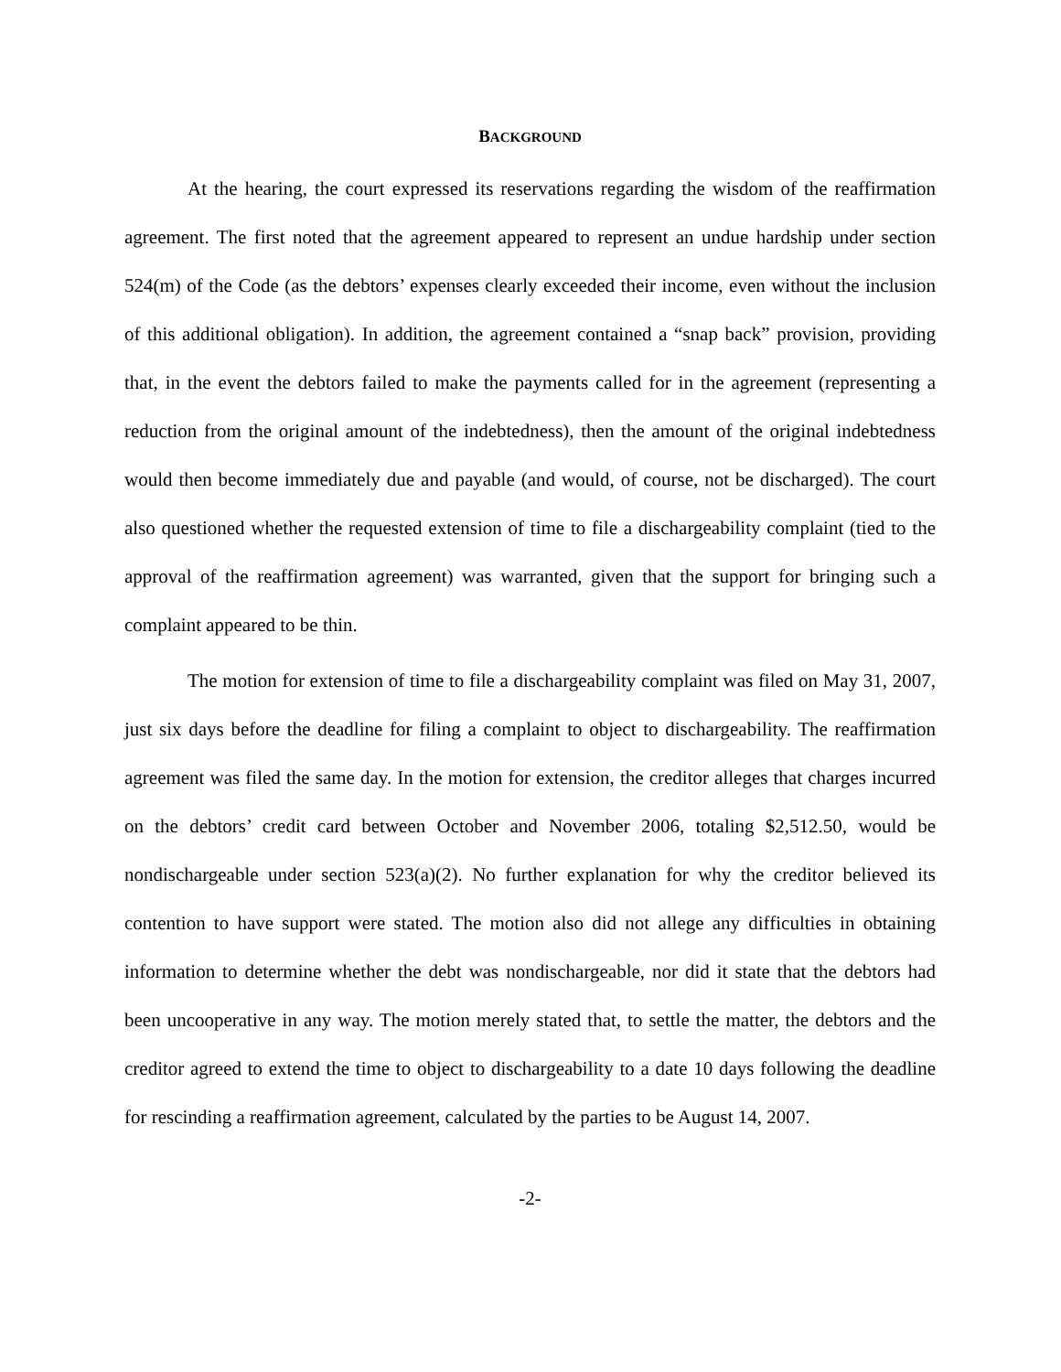BACKGROUND
At the hearing, the court expressed its reservations regarding the wisdom of the reaffirmation agreement. The first noted that the agreement appeared to represent an undue hardship under section 524(m) of the Code (as the debtors’ expenses clearly exceeded their income, even without the inclusion of this additional obligation). In addition, the agreement contained a “snap back” provision, providing that, in the event the debtors failed to make the payments called for in the agreement (representing a reduction from the original amount of the indebtedness), then the amount of the original indebtedness would then become immediately due and payable (and would, of course, not be discharged). The court also questioned whether the requested extension of time to file a dischargeability complaint (tied to the approval of the reaffirmation agreement) was warranted, given that the support for bringing such a complaint appeared to be thin.
The motion for extension of time to file a dischargeability complaint was filed on May 31, 2007, just six days before the deadline for filing a complaint to object to dischargeability. The reaffirmation agreement was filed the same day. In the motion for extension, the creditor alleges that charges incurred on the debtors’ credit card between October and November 2006, totaling $2,512.50, would be nondischargeable under section 523(a)(2). No further explanation for why the creditor believed its contention to have support were stated. The motion also did not allege any difficulties in obtaining information to determine whether the debt was nondischargeable, nor did it state that the debtors had been uncooperative in any way. The motion merely stated that, to settle the matter, the debtors and the creditor agreed to extend the time to object to dischargeability to a date 10 days following the deadline for rescinding a reaffirmation agreement, calculated by the parties to be August 14, 2007.
-2-